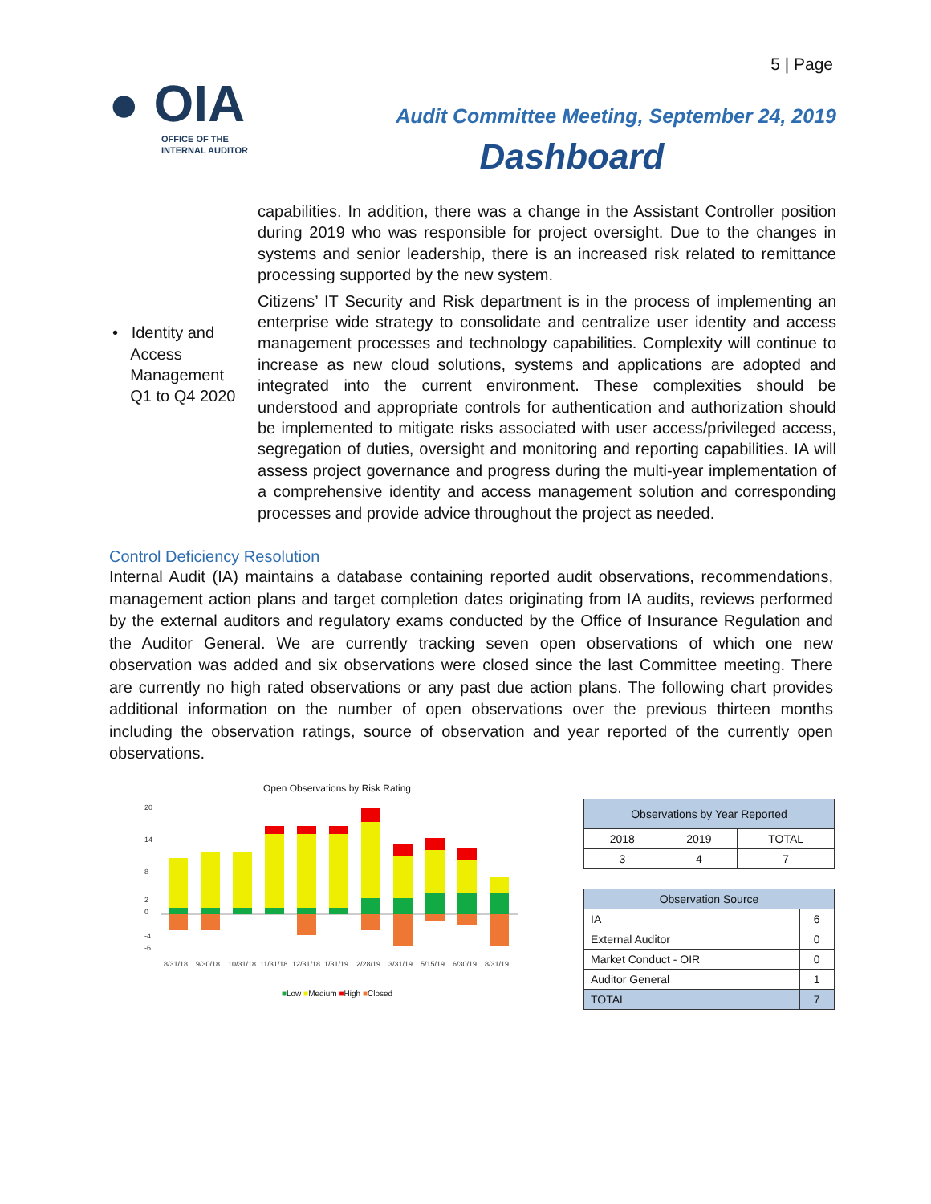5 | Page
● OIA
OFFICE OF THE
INTERNAL AUDITOR
Audit Committee Meeting, September 24, 2019
Dashboard
• Identity and
Access
Management
Q1 to Q4 2020
capabilities. In addition, there was a change in the Assistant Controller position during 2019 who was responsible for project oversight. Due to the changes in systems and senior leadership, there is an increased risk related to remittance processing supported by the new system.
Citizens’ IT Security and Risk department is in the process of implementing an enterprise wide strategy to consolidate and centralize user identity and access management processes and technology capabilities. Complexity will continue to increase as new cloud solutions, systems and applications are adopted and integrated into the current environment. These complexities should be understood and appropriate controls for authentication and authorization should be implemented to mitigate risks associated with user access/privileged access, segregation of duties, oversight and monitoring and reporting capabilities. IA will assess project governance and progress during the multi-year implementation of a comprehensive identity and access management solution and corresponding processes and provide advice throughout the project as needed.
Control Deficiency Resolution
Internal Audit (IA) maintains a database containing reported audit observations, recommendations, management action plans and target completion dates originating from IA audits, reviews performed by the external auditors and regulatory exams conducted by the Office of Insurance Regulation and the Auditor General. We are currently tracking seven open observations of which one new observation was added and six observations were closed since the last Committee meeting. There are currently no high rated observations or any past due action plans. The following chart provides additional information on the number of open observations over the previous thirteen months including the observation ratings, source of observation and year reported of the currently open observations.
Open Observations by Risk Rating
20
14
8
2
0
-4
-6
8/31/18
9/30/18
10/31/18
11/31/18
12/31/18
1/31/19
2/28/19
3/31/19
5/15/19
6/30/19
8/31/19
■Low ■Medium ■High ■Closed
| Observations by Year Reported | | |
| --- | --- | --- |
| 2018 | 2019 | TOTAL |
| 3 | 4 | 7 |
| Observation Source | |
| --- | --- |
| IA | 6 |
| External Auditor | 0 |
| Market Conduct - OIR | 0 |
| Auditor General | 1 |
| TOTAL | 7 |